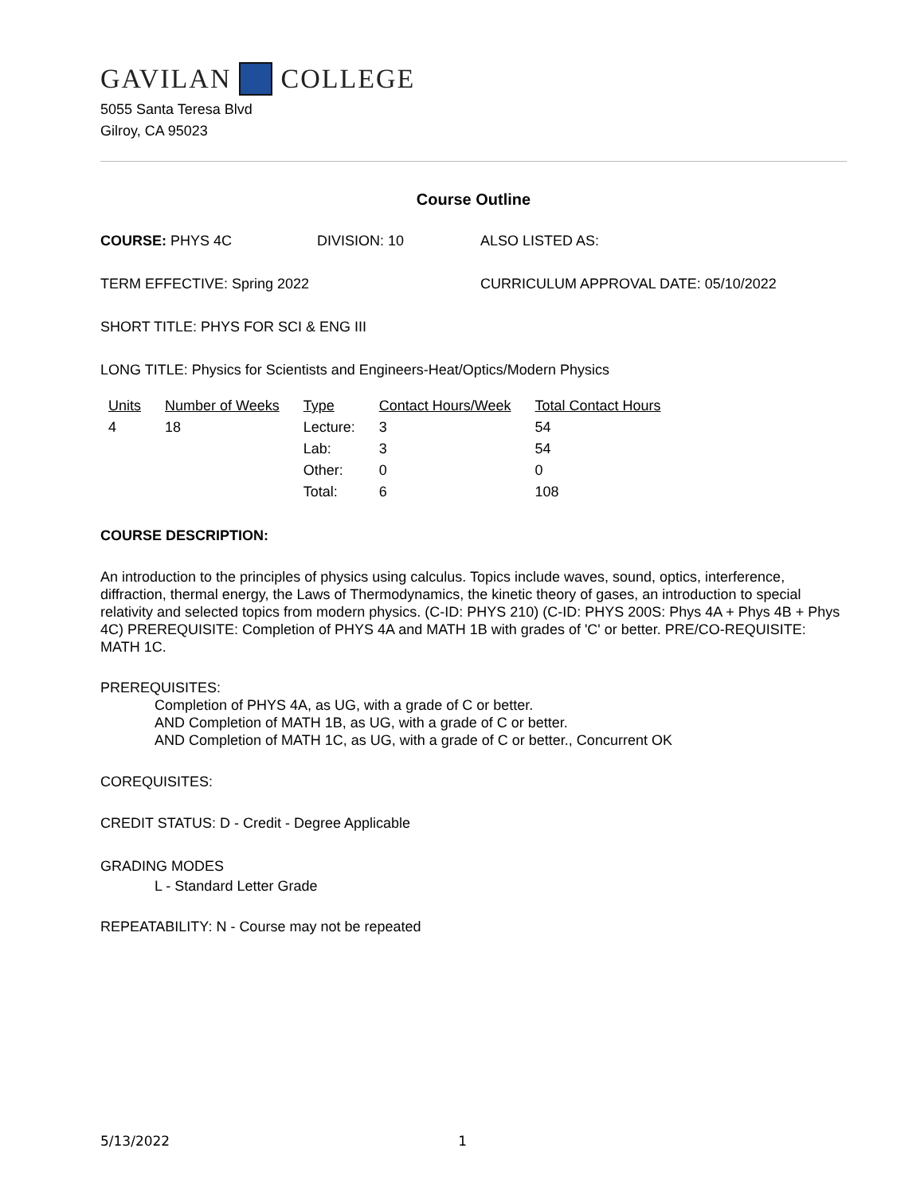GAVILAN COLLEGE
5055 Santa Teresa Blvd
Gilroy, CA 95023
Course Outline
COURSE: PHYS 4C DIVISION: 10 ALSO LISTED AS:
TERM EFFECTIVE: Spring 2022 CURRICULUM APPROVAL DATE: 05/10/2022
SHORT TITLE: PHYS FOR SCI & ENG III
LONG TITLE: Physics for Scientists and Engineers-Heat/Optics/Modern Physics
| Units | Number of Weeks | Type | Contact Hours/Week | Total Contact Hours |
| --- | --- | --- | --- | --- |
| 4 | 18 | Lecture: | 3 | 54 |
| | | Lab: | 3 | 54 |
| | | Other: | 0 | 0 |
| | | Total: | 6 | 108 |
COURSE DESCRIPTION:
An introduction to the principles of physics using calculus. Topics include waves, sound, optics, interference, diffraction, thermal energy, the Laws of Thermodynamics, the kinetic theory of gases, an introduction to special relativity and selected topics from modern physics. (C-ID: PHYS 210) (C-ID: PHYS 200S: Phys 4A + Phys 4B + Phys 4C) PREREQUISITE: Completion of PHYS 4A and MATH 1B with grades of 'C' or better. PRE/CO-REQUISITE: MATH 1C.
PREREQUISITES:
Completion of PHYS 4A, as UG, with a grade of C or better.
AND Completion of MATH 1B, as UG, with a grade of C or better.
AND Completion of MATH 1C, as UG, with a grade of C or better., Concurrent OK
COREQUISITES:
CREDIT STATUS: D - Credit - Degree Applicable
GRADING MODES
L - Standard Letter Grade
REPEATABILITY: N - Course may not be repeated
5/13/2022 1